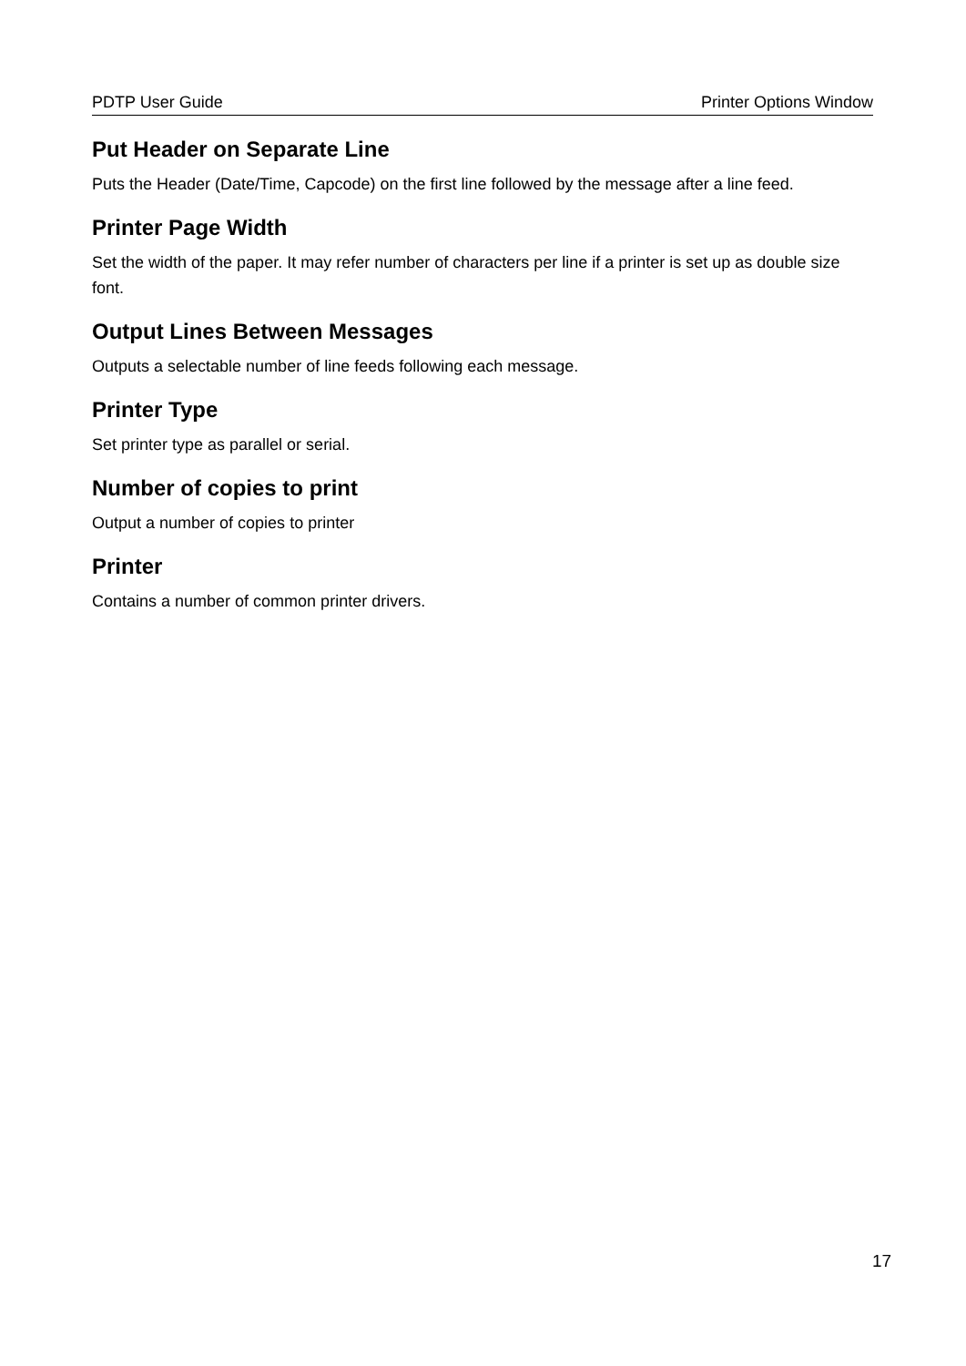PDTP User Guide Printer Options Window
Put Header on Separate Line
Puts the Header (Date/Time, Capcode) on the first line followed by the message after a line feed.
Printer Page Width
Set the width of the paper. It may refer number of characters per line if a printer is set up as double size font.
Output Lines Between Messages
Outputs a selectable number of line feeds following each message.
Printer Type
Set printer type as parallel or serial.
Number of copies to print
Output a number of copies to printer
Printer
Contains a number of common printer drivers.
17